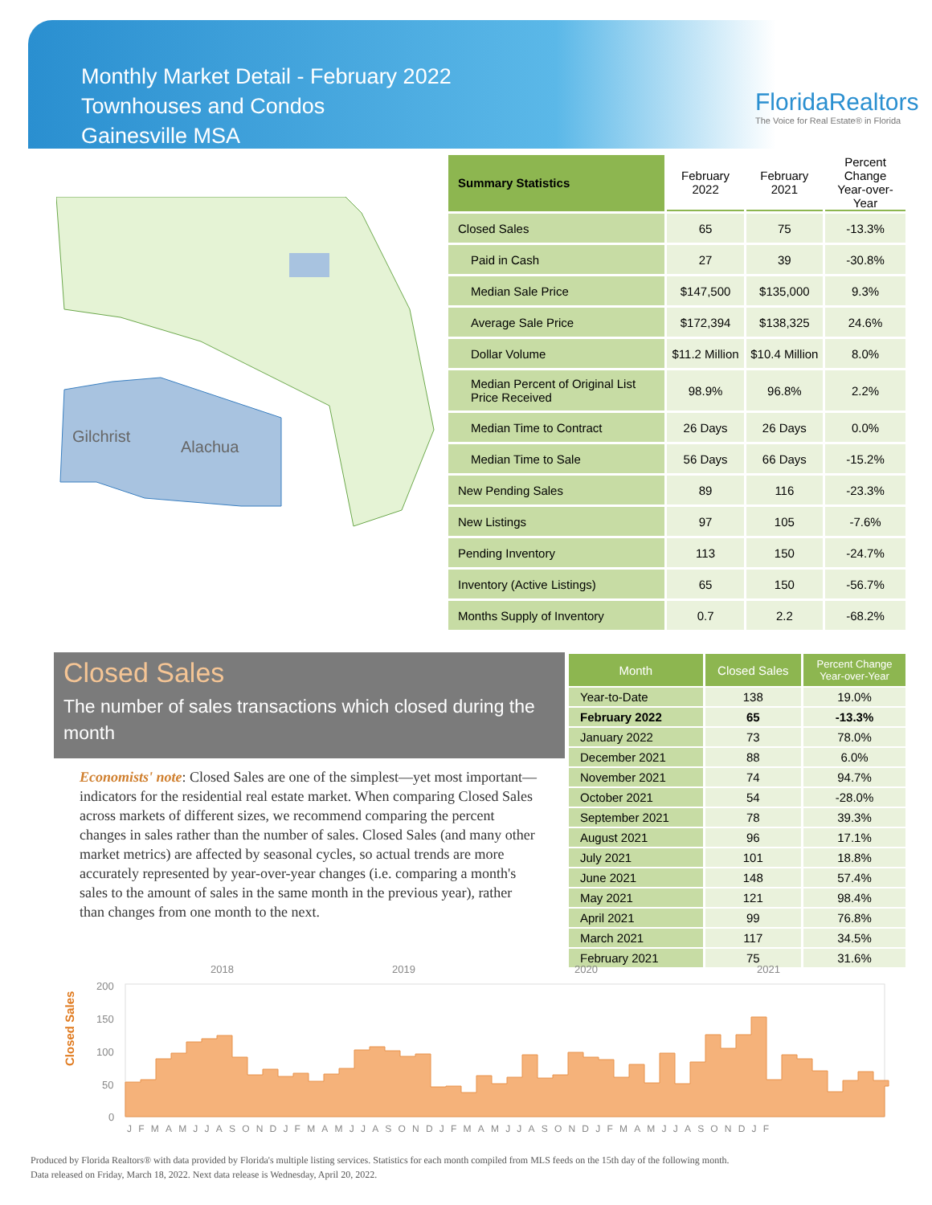Monthly Market Detail - February 2022
Townhouses and Condos
Gainesville MSA
FloridaRealtors
The Voice for Real Estate® in Florida
Gilchrist
Alachua
| Summary Statistics | February 2022 | February 2021 | Percent Change Year-over-Year |
| --- | --- | --- | --- |
| Closed Sales | 65 | 75 | -13.3% |
| Paid in Cash | 27 | 39 | -30.8% |
| Median Sale Price | $147,500 | $135,000 | 9.3% |
| Average Sale Price | $172,394 | $138,325 | 24.6% |
| Dollar Volume | $11.2 Million | $10.4 Million | 8.0% |
| Median Percent of Original List Price Received | 98.9% | 96.8% | 2.2% |
| Median Time to Contract | 26 Days | 26 Days | 0.0% |
| Median Time to Sale | 56 Days | 66 Days | -15.2% |
| New Pending Sales | 89 | 116 | -23.3% |
| New Listings | 97 | 105 | -7.6% |
| Pending Inventory | 113 | 150 | -24.7% |
| Inventory (Active Listings) | 65 | 150 | -56.7% |
| Months Supply of Inventory | 0.7 | 2.2 | -68.2% |
Closed Sales
The number of sales transactions which closed during the month
Economists' note: Closed Sales are one of the simplest—yet most important—indicators for the residential real estate market. When comparing Closed Sales across markets of different sizes, we recommend comparing the percent changes in sales rather than the number of sales. Closed Sales (and many other market metrics) are affected by seasonal cycles, so actual trends are more accurately represented by year-over-year changes (i.e. comparing a month's sales to the amount of sales in the same month in the previous year), rather than changes from one month to the next.
| Month | Closed Sales | Percent Change Year-over-Year |
| --- | --- | --- |
| Year-to-Date | 138 | 19.0% |
| February 2022 | 65 | -13.3% |
| January 2022 | 73 | 78.0% |
| December 2021 | 88 | 6.0% |
| November 2021 | 74 | 94.7% |
| October 2021 | 54 | -28.0% |
| September 2021 | 78 | 39.3% |
| August 2021 | 96 | 17.1% |
| July 2021 | 101 | 18.8% |
| June 2021 | 148 | 57.4% |
| May 2021 | 121 | 98.4% |
| April 2021 | 99 | 76.8% |
| March 2021 | 117 | 34.5% |
| February 2021 | 75 | 31.6% |
Closed Sales
2018
2019
2020
2021
200
150
100
50
0
JFMAMJJASONDJFMAMJJASONDJFMAMJJASONDJFMAMJJASONDJF
Produced by Florida Realtors® with data provided by Florida's multiple listing services. Statistics for each month compiled from MLS feeds on the 15th day of the following month.
Data released on Friday, March 18, 2022. Next data release is Wednesday, April 20, 2022.